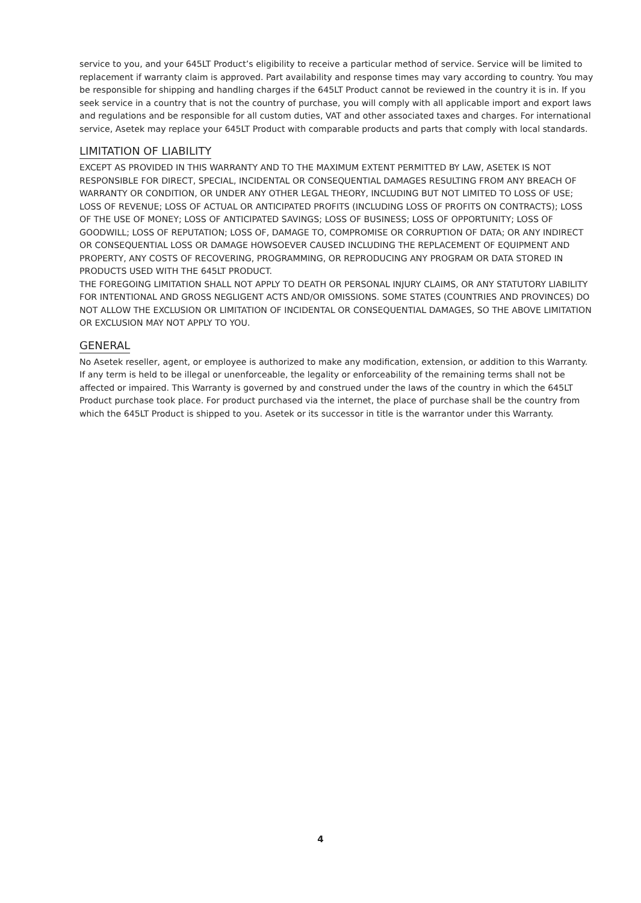service to you, and your 645LT Product’s eligibility to receive a particular method of service. Service will be limited to replacement if warranty claim is approved. Part availability and response times may vary according to country. You may be responsible for shipping and handling charges if the 645LT Product cannot be reviewed in the country it is in. If you seek service in a country that is not the country of purchase, you will comply with all applicable import and export laws and regulations and be responsible for all custom duties, VAT and other associated taxes and charges. For international service, Asetek may replace your 645LT Product with comparable products and parts that comply with local standards.
LIMITATION OF LIABILITY
EXCEPT AS PROVIDED IN THIS WARRANTY AND TO THE MAXIMUM EXTENT PERMITTED BY LAW, ASETEK IS NOT RESPONSIBLE FOR DIRECT, SPECIAL, INCIDENTAL OR CONSEQUENTIAL DAMAGES RESULTING FROM ANY BREACH OF WARRANTY OR CONDITION, OR UNDER ANY OTHER LEGAL THEORY, INCLUDING BUT NOT LIMITED TO LOSS OF USE; LOSS OF REVENUE; LOSS OF ACTUAL OR ANTICIPATED PROFITS (INCLUDING LOSS OF PROFITS ON CONTRACTS); LOSS OF THE USE OF MONEY; LOSS OF ANTICIPATED SAVINGS; LOSS OF BUSINESS; LOSS OF OPPORTUNITY; LOSS OF GOODWILL; LOSS OF REPUTATION; LOSS OF, DAMAGE TO, COMPROMISE OR CORRUPTION OF DATA; OR ANY INDIRECT OR CONSEQUENTIAL LOSS OR DAMAGE HOWSOEVER CAUSED INCLUDING THE REPLACEMENT OF EQUIPMENT AND PROPERTY, ANY COSTS OF RECOVERING, PROGRAMMING, OR REPRODUCING ANY PROGRAM OR DATA STORED IN PRODUCTS USED WITH THE 645LT PRODUCT.
THE FOREGOING LIMITATION SHALL NOT APPLY TO DEATH OR PERSONAL INJURY CLAIMS, OR ANY STATUTORY LIABILITY FOR INTENTIONAL AND GROSS NEGLIGENT ACTS AND/OR OMISSIONS. SOME STATES (COUNTRIES AND PROVINCES) DO NOT ALLOW THE EXCLUSION OR LIMITATION OF INCIDENTAL OR CONSEQUENTIAL DAMAGES, SO THE ABOVE LIMITATION OR EXCLUSION MAY NOT APPLY TO YOU.
GENERAL
No Asetek reseller, agent, or employee is authorized to make any modification, extension, or addition to this Warranty. If any term is held to be illegal or unenforceable, the legality or enforceability of the remaining terms shall not be affected or impaired. This Warranty is governed by and construed under the laws of the country in which the 645LT Product purchase took place. For product purchased via the internet, the place of purchase shall be the country from which the 645LT Product is shipped to you. Asetek or its successor in title is the warrantor under this Warranty.
4